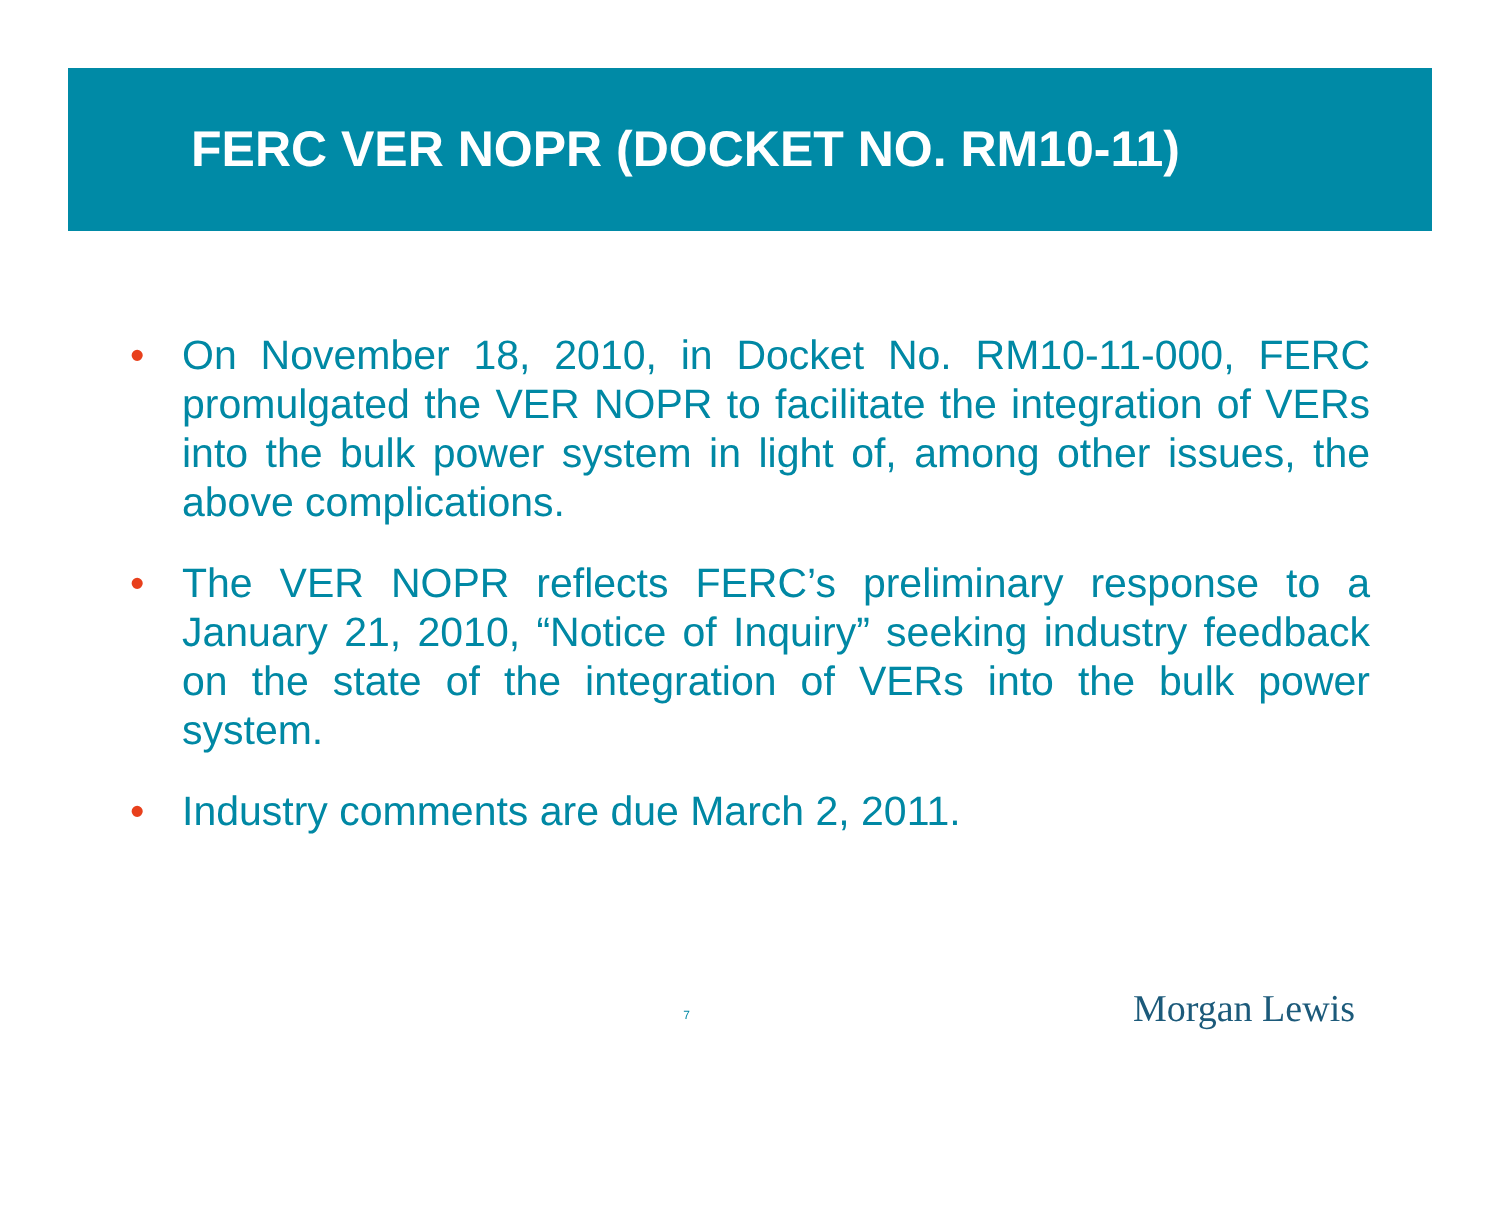FERC VER NOPR (DOCKET NO. RM10-11)
• On November 18, 2010, in Docket No. RM10-11-000, FERC promulgated the VER NOPR to facilitate the integration of VERs into the bulk power system in light of, among other issues, the above complications.
• The VER NOPR reflects FERC’s preliminary response to a January 21, 2010, “Notice of Inquiry” seeking industry feedback on the state of the integration of VERs into the bulk power system.
• Industry comments are due March 2, 2011.
7
Morgan Lewis